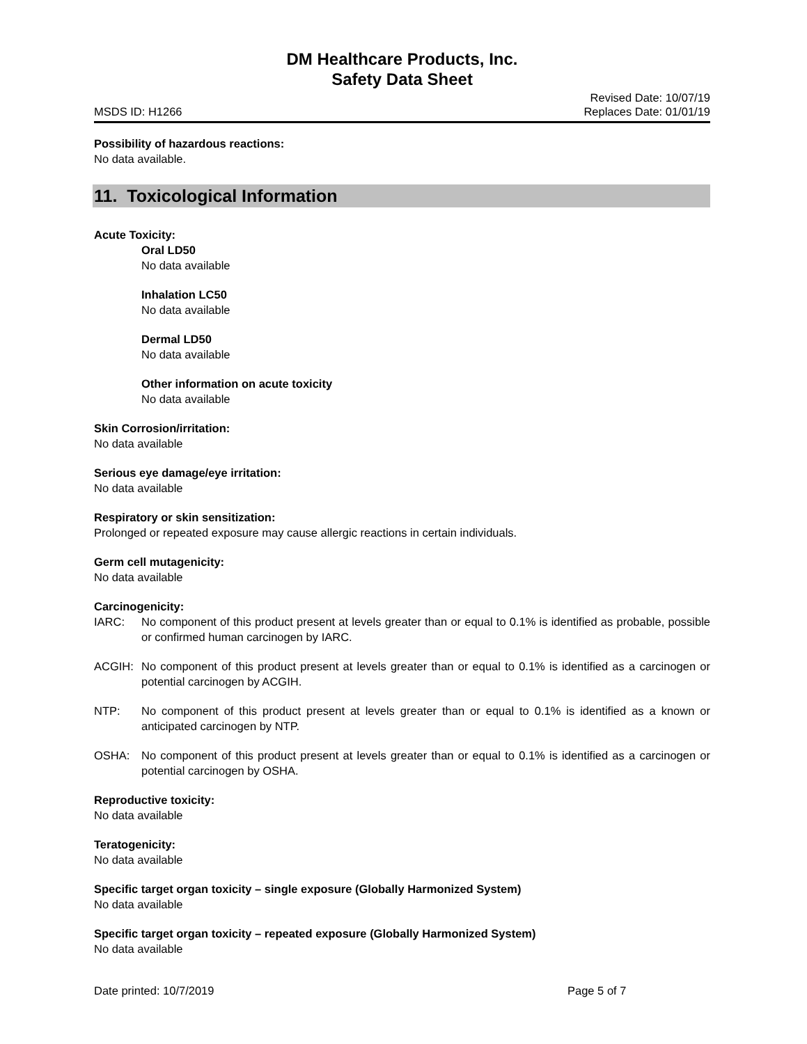DM Healthcare Products, Inc.
Safety Data Sheet
MSDS ID: H1266
Revised Date: 10/07/19
Replaces Date: 01/01/19
Possibility of hazardous reactions:
No data available.
11. Toxicological Information
Acute Toxicity:
Oral LD50
No data available
Inhalation LC50
No data available
Dermal LD50
No data available
Other information on acute toxicity
No data available
Skin Corrosion/irritation:
No data available
Serious eye damage/eye irritation:
No data available
Respiratory or skin sensitization:
Prolonged or repeated exposure may cause allergic reactions in certain individuals.
Germ cell mutagenicity:
No data available
Carcinogenicity:
IARC: No component of this product present at levels greater than or equal to 0.1% is identified as probable, possible or confirmed human carcinogen by IARC.
ACGIH: No component of this product present at levels greater than or equal to 0.1% is identified as a carcinogen or potential carcinogen by ACGIH.
NTP: No component of this product present at levels greater than or equal to 0.1% is identified as a known or anticipated carcinogen by NTP.
OSHA: No component of this product present at levels greater than or equal to 0.1% is identified as a carcinogen or potential carcinogen by OSHA.
Reproductive toxicity:
No data available
Teratogenicity:
No data available
Specific target organ toxicity – single exposure (Globally Harmonized System)
No data available
Specific target organ toxicity – repeated exposure (Globally Harmonized System)
No data available
Date printed: 10/7/2019 Page 5 of 7